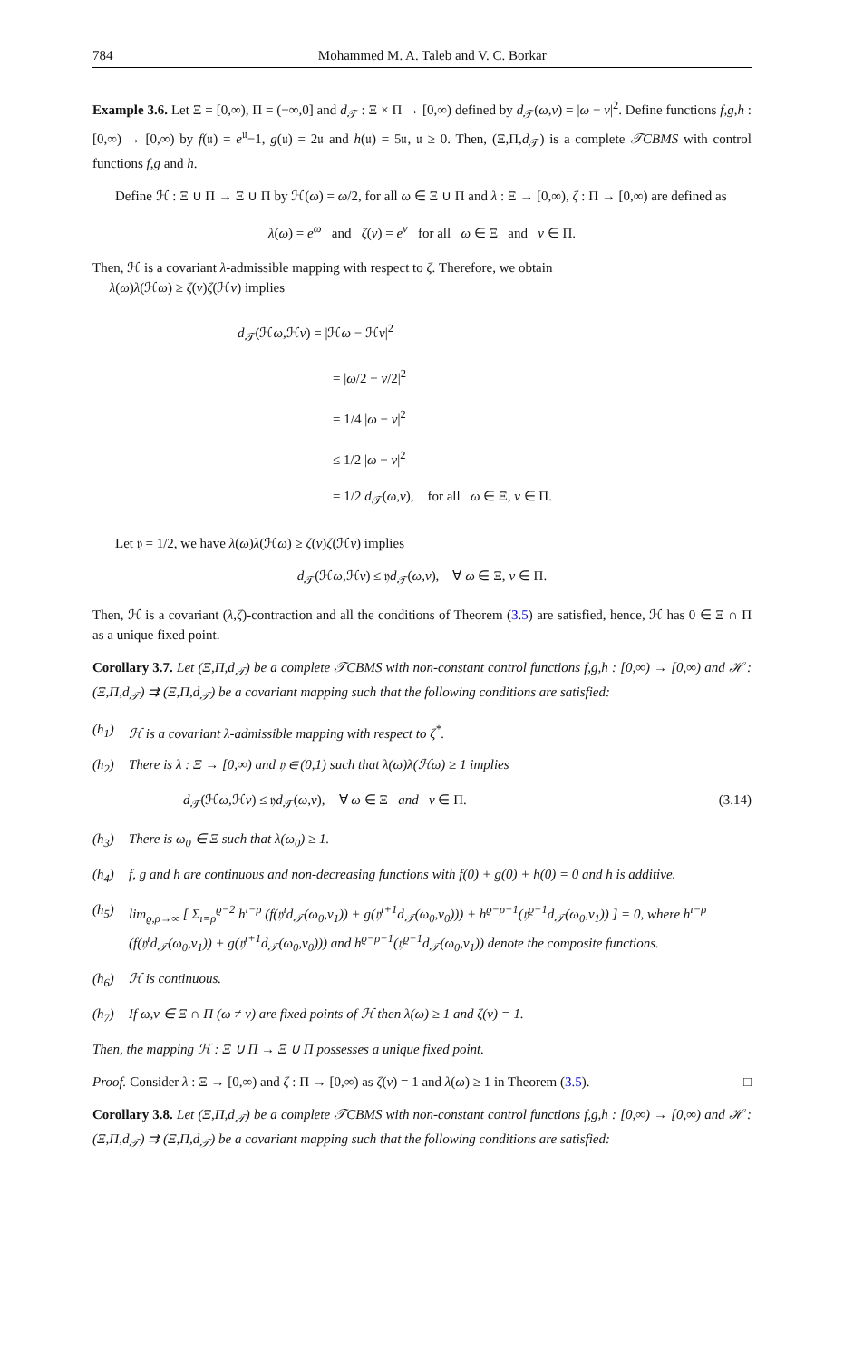784 Mohammed M. A. Taleb and V. C. Borkar
Example 3.6. Let Ξ = [0,∞), Π = (−∞,0] and d<sub>𝒯</sub> : Ξ × Π → [0,∞) defined by d<sub>𝒯</sub>(ω,ν) = |ω − ν|<sup>2</sup>. Define functions f,g,h : [0,∞) → [0,∞) by f(𝔲) = e<sup>𝔲</sup>−1, g(𝔲) = 2𝔲 and h(𝔲) = 5𝔲, 𝔲 ≥ 0. Then, (Ξ,Π,d<sub>𝒯</sub>) is a complete 𝒯CBMS with control functions f,g and h.
Define ℋ : Ξ ∪ Π → Ξ ∪ Π by ℋ(ω) = ω/2, for all ω ∈ Ξ ∪ Π and λ : Ξ → [0,∞), ζ : Π → [0,∞) are defined as
λ(ω) = e<sup>ω</sup> and ζ(ν) = e<sup>ν</sup> for all ω ∈ Ξ and ν ∈ Π.
Then, ℋ is a covariant λ-admissible mapping with respect to ζ. Therefore, we obtain
λ(ω)λ(ℋω) ≥ ζ(ν)ζ(ℋν) implies
d<sub>𝒯</sub>(ℋω,ℋν) = |ℋω − ℋν|<sup>2</sup>
= |ω/2 − ν/2|<sup>2</sup>
= 1/4 |ω − ν|<sup>2</sup>
≤ 1/2 |ω − ν|<sup>2</sup>
= 1/2 d<sub>𝒯</sub>(ω,ν), for all ω ∈ Ξ, ν ∈ Π.
Let 𝔶 = 1/2, we have λ(ω)λ(ℋω) ≥ ζ(ν)ζ(ℋν) implies
d<sub>𝒯</sub>(ℋω,ℋν) ≤ 𝔶d<sub>𝒯</sub>(ω,ν), ∀ ω ∈ Ξ, ν ∈ Π.
Then, ℋ is a covariant (λ,ζ)-contraction and all the conditions of Theorem (3.5) are satisfied, hence, ℋ has 0 ∈ Ξ ∩ Π as a unique fixed point.
Corollary 3.7. Let (Ξ,Π,d<sub>𝒯</sub>) be a complete 𝒯CBMS with non-constant control functions f,g,h : [0,∞) → [0,∞) and ℋ : (Ξ,Π,d<sub>𝒯</sub>) ⇉ (Ξ,Π,d<sub>𝒯</sub>) be a covariant mapping such that the following conditions are satisfied:
(h<sub>1</sub>) ℋ is a covariant λ-admissible mapping with respect to ζ<sup>*</sup>.
(h<sub>2</sub>) There is λ : Ξ → [0,∞) and 𝔶 ∈ (0,1) such that λ(ω)λ(ℋω) ≥ 1 implies
d<sub>𝒯</sub>(ℋω,ℋν) ≤ 𝔶d<sub>𝒯</sub>(ω,ν), ∀ ω ∈ Ξ and ν ∈ Π. (3.14)
(h<sub>3</sub>) There is ω<sub>0</sub> ∈ Ξ such that λ(ω<sub>0</sub>) ≥ 1.
(h<sub>4</sub>) f, g and h are continuous and non-decreasing functions with f(0) + g(0) + h(0) = 0 and h is additive.
(h<sub>5</sub>) lim<sub>ϱ,ρ→∞</sub> [ Σ<sub>ı=ρ</sub><sup>ϱ−2</sup> h<sup>ı−ρ</sup> (f(𝔶<sup>ı</sup>d<sub>𝒯</sub>(ω<sub>0</sub>,ν<sub>1</sub>)) + g(𝔶<sup>ı+1</sup>d<sub>𝒯</sub>(ω<sub>0</sub>,ν<sub>0</sub>))) + h<sup>ϱ−ρ−1</sup>(𝔶<sup>ϱ−1</sup>d<sub>𝒯</sub>(ω<sub>0</sub>,ν<sub>1</sub>)) ] = 0, where h<sup>ı−ρ</sup> (f(𝔶<sup>ı</sup>d<sub>𝒯</sub>(ω<sub>0</sub>,ν<sub>1</sub>)) + g(𝔶<sup>ı+1</sup>d<sub>𝒯</sub>(ω<sub>0</sub>,ν<sub>0</sub>))) and h<sup>ϱ−ρ−1</sup>(𝔶<sup>ϱ−1</sup>d<sub>𝒯</sub>(ω<sub>0</sub>,ν<sub>1</sub>)) denote the composite functions.
(h<sub>6</sub>) ℋ is continuous.
(h<sub>7</sub>) If ω,ν ∈ Ξ ∩ Π (ω ≠ ν) are fixed points of ℋ then λ(ω) ≥ 1 and ζ(ν) = 1.
Then, the mapping ℋ : Ξ ∪ Π → Ξ ∪ Π possesses a unique fixed point.
Proof. Consider λ : Ξ → [0,∞) and ζ : Π → [0,∞) as ζ(ν) = 1 and λ(ω) ≥ 1 in Theorem (3.5). □
Corollary 3.8. Let (Ξ,Π,d<sub>𝒯</sub>) be a complete 𝒯CBMS with non-constant control functions f,g,h : [0,∞) → [0,∞) and ℋ : (Ξ,Π,d<sub>𝒯</sub>) ⇉ (Ξ,Π,d<sub>𝒯</sub>) be a covariant mapping such that the following conditions are satisfied: